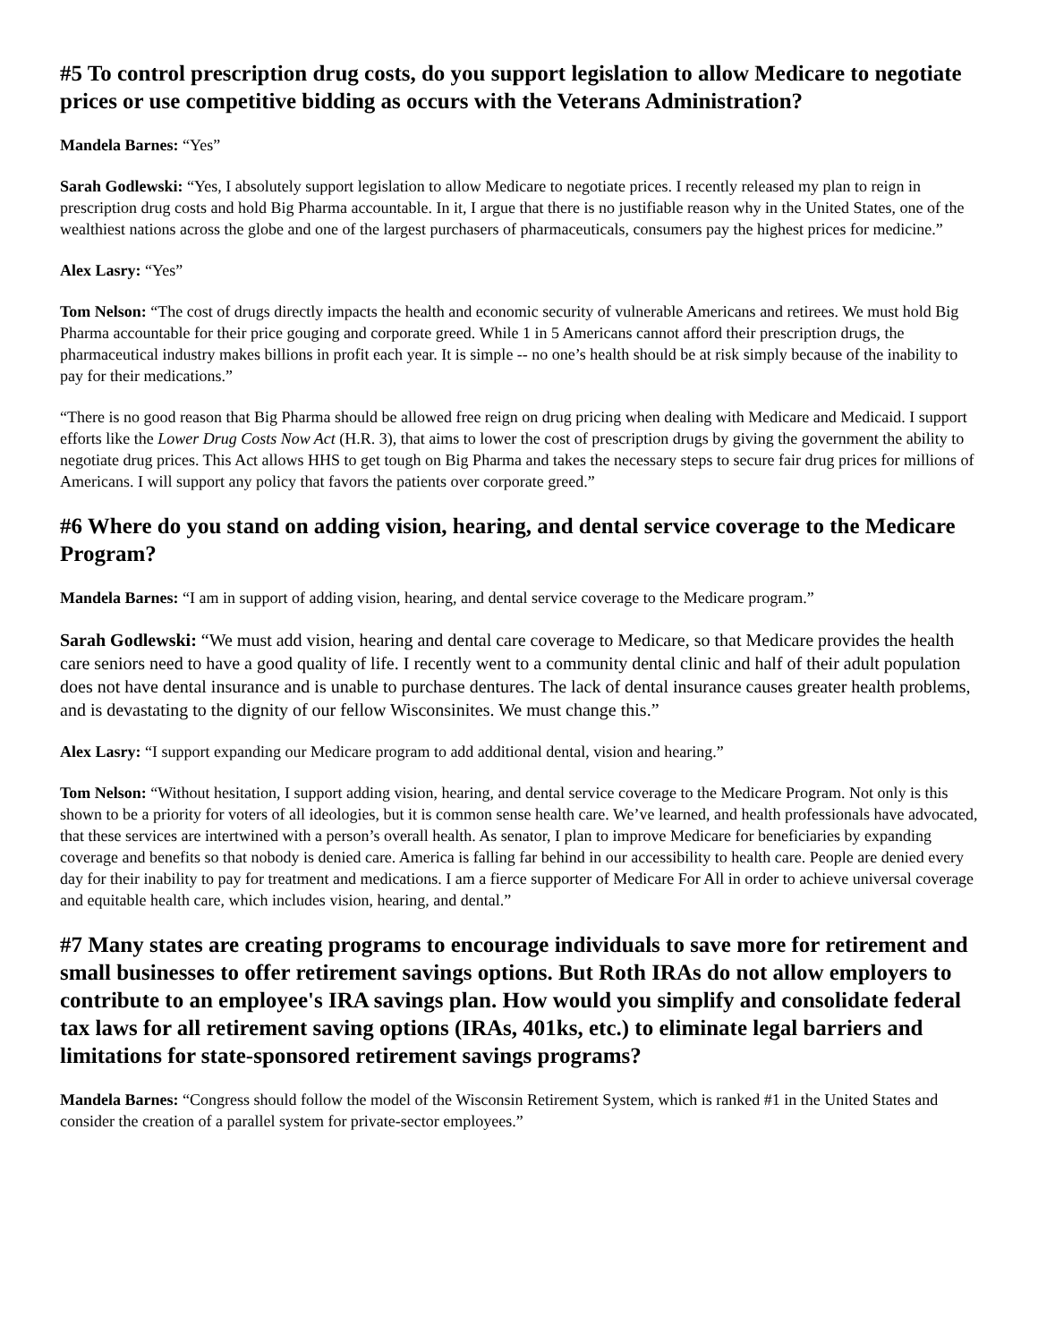#5 To control prescription drug costs, do you support legislation to allow Medicare to negotiate prices or use competitive bidding as occurs with the Veterans Administration?
Mandela Barnes: “Yes”
Sarah Godlewski: “Yes, I absolutely support legislation to allow Medicare to negotiate prices. I recently released my plan to reign in prescription drug costs and hold Big Pharma accountable. In it, I argue that there is no justifiable reason why in the United States, one of the wealthiest nations across the globe and one of the largest purchasers of pharmaceuticals, consumers pay the highest prices for medicine.”
Alex Lasry: “Yes”
Tom Nelson: “The cost of drugs directly impacts the health and economic security of vulnerable Americans and retirees. We must hold Big Pharma accountable for their price gouging and corporate greed. While 1 in 5 Americans cannot afford their prescription drugs, the pharmaceutical industry makes billions in profit each year. It is simple -- no one’s health should be at risk simply because of the inability to pay for their medications.”
“There is no good reason that Big Pharma should be allowed free reign on drug pricing when dealing with Medicare and Medicaid. I support efforts like the Lower Drug Costs Now Act (H.R. 3), that aims to lower the cost of prescription drugs by giving the government the ability to negotiate drug prices. This Act allows HHS to get tough on Big Pharma and takes the necessary steps to secure fair drug prices for millions of Americans. I will support any policy that favors the patients over corporate greed.”
#6 Where do you stand on adding vision, hearing, and dental service coverage to the Medicare Program?
Mandela Barnes: “I am in support of adding vision, hearing, and dental service coverage to the Medicare program.”
Sarah Godlewski: “We must add vision, hearing and dental care coverage to Medicare, so that Medicare provides the health care seniors need to have a good quality of life. I recently went to a community dental clinic and half of their adult population does not have dental insurance and is unable to purchase dentures. The lack of dental insurance causes greater health problems, and is devastating to the dignity of our fellow Wisconsinites. We must change this.”
Alex Lasry: “I support expanding our Medicare program to add additional dental, vision and hearing.”
Tom Nelson: “Without hesitation, I support adding vision, hearing, and dental service coverage to the Medicare Program. Not only is this shown to be a priority for voters of all ideologies, but it is common sense health care. We’ve learned, and health professionals have advocated, that these services are intertwined with a person’s overall health. As senator, I plan to improve Medicare for beneficiaries by expanding coverage and benefits so that nobody is denied care. America is falling far behind in our accessibility to health care. People are denied every day for their inability to pay for treatment and medications. I am a fierce supporter of Medicare For All in order to achieve universal coverage and equitable health care, which includes vision, hearing, and dental.”
#7 Many states are creating programs to encourage individuals to save more for retirement and small businesses to offer retirement savings options. But Roth IRAs do not allow employers to contribute to an employee's IRA savings plan. How would you simplify and consolidate federal tax laws for all retirement saving options (IRAs, 401ks, etc.) to eliminate legal barriers and limitations for state-sponsored retirement savings programs?
Mandela Barnes: “Congress should follow the model of the Wisconsin Retirement System, which is ranked #1 in the United States and consider the creation of a parallel system for private-sector employees.”